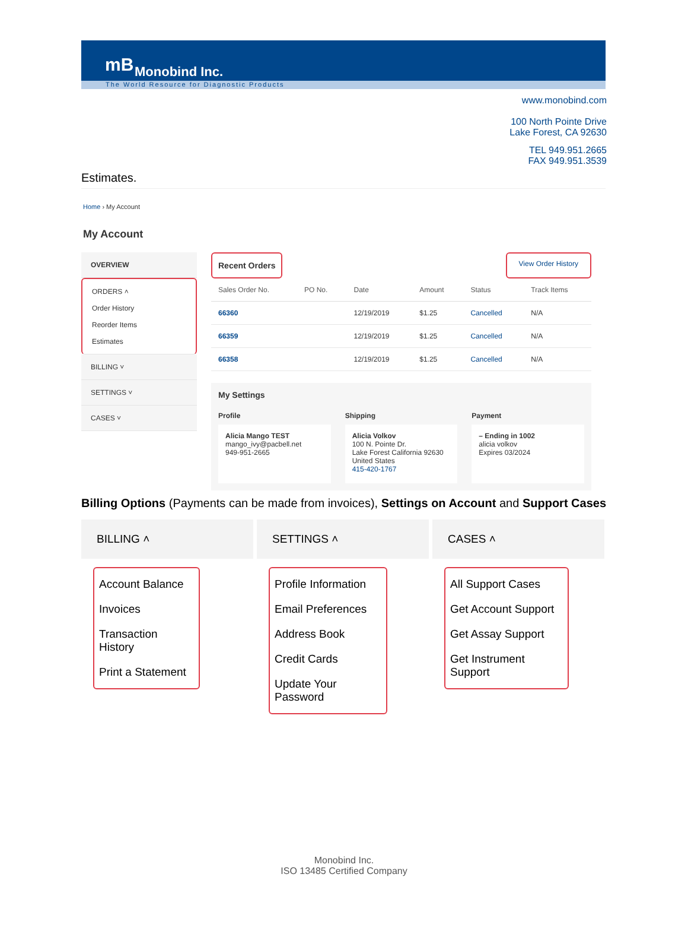mB Monobind Inc.
The World Resource for Diagnostic Products
www.monobind.com
100 North Pointe Drive
Lake Forest, CA 92630
TEL 949.951.2665
FAX 949.951.3539
Estimates.
Home › My Account
My Account
OVERVIEW
ORDERS ˄
Order History
Reorder Items
Estimates
BILLING ˅
SETTINGS ˅
CASES ˅
Recent Orders View Order History
| Sales Order No. | PO No. | Date | Amount | Status | Track Items |
| --- | --- | --- | --- | --- | --- |
| 66360 | | 12/19/2019 | $1.25 | Cancelled | N/A |
| 66359 | | 12/19/2019 | $1.25 | Cancelled | N/A |
| 66358 | | 12/19/2019 | $1.25 | Cancelled | N/A |
My Settings
Profile
Alicia Mango TEST
mango_ivy@pacbell.net
949-951-2665
Shipping
Alicia Volkov
100 N. Pointe Dr.
Lake Forest California 92630
United States
415-420-1767
Payment
– Ending in 1002
alicia volkov
Expires 03/2024
Billing Options (Payments can be made from invoices), Settings on Account and Support Cases
BILLING ˄
Account Balance
Invoices
Transaction History
Print a Statement
SETTINGS ˄
Profile Information
Email Preferences
Address Book
Credit Cards
Update Your Password
CASES ˄
All Support Cases
Get Account Support
Get Assay Support
Get Instrument Support
Monobind Inc.
ISO 13485 Certified Company